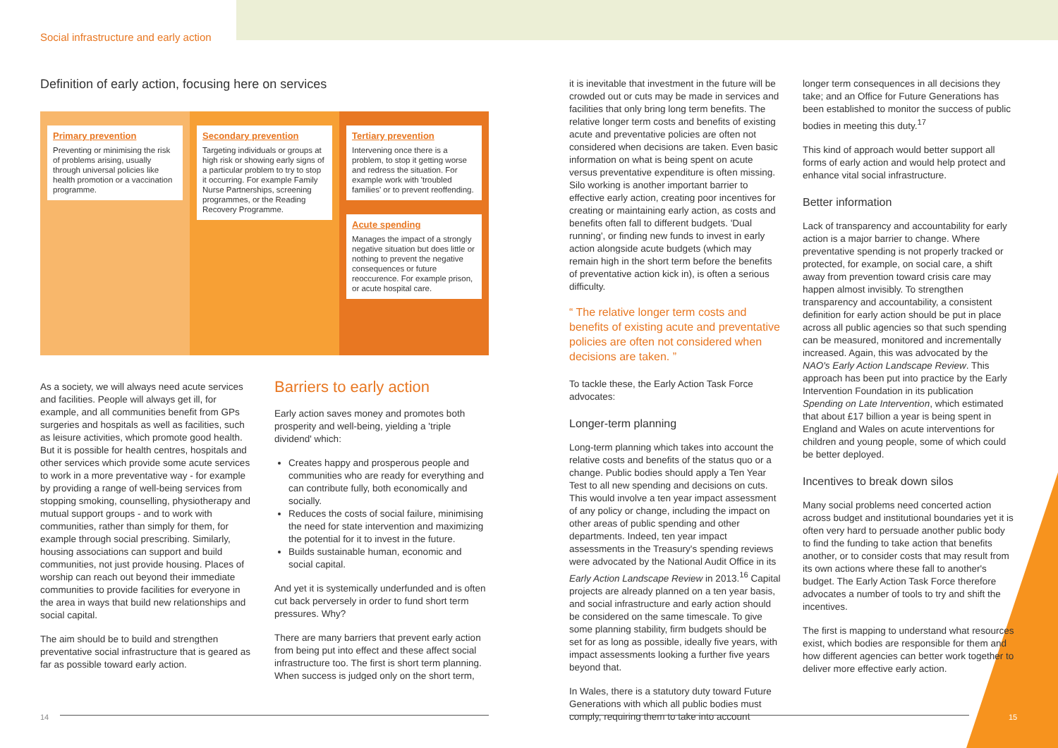Social infrastructure and early action
Definition of early action, focusing here on services
Primary prevention
Preventing or minimising the risk of problems arising, usually through universal policies like health promotion or a vaccination programme.
Secondary prevention
Targeting individuals or groups at high risk or showing early signs of a particular problem to try to stop it occurring. For example Family Nurse Partnerships, screening programmes, or the Reading Recovery Programme.
Tertiary prevention
Intervening once there is a problem, to stop it getting worse and redress the situation. For example work with 'troubled families' or to prevent reoffending.
Acute spending
Manages the impact of a strongly negative situation but does little or nothing to prevent the negative consequences or future reoccurence. For example prison, or acute hospital care.
As a society, we will always need acute services and facilities. People will always get ill, for example, and all communities benefit from GPs surgeries and hospitals as well as facilities, such as leisure activities, which promote good health. But it is possible for health centres, hospitals and other services which provide some acute services to work in a more preventative way - for example by providing a range of well-being services from stopping smoking, counselling, physiotherapy and mutual support groups - and to work with communities, rather than simply for them, for example through social prescribing. Similarly, housing associations can support and build communities, not just provide housing. Places of worship can reach out beyond their immediate communities to provide facilities for everyone in the area in ways that build new relationships and social capital.
The aim should be to build and strengthen preventative social infrastructure that is geared as far as possible toward early action.
Barriers to early action
Early action saves money and promotes both prosperity and well-being, yielding a 'triple dividend' which:
Creates happy and prosperous people and communities who are ready for everything and can contribute fully, both economically and socially.
Reduces the costs of social failure, minimising the need for state intervention and maximizing the potential for it to invest in the future.
Builds sustainable human, economic and social capital.
And yet it is systemically underfunded and is often cut back perversely in order to fund short term pressures. Why?
There are many barriers that prevent early action from being put into effect and these affect social infrastructure too. The first is short term planning. When success is judged only on the short term,
it is inevitable that investment in the future will be crowded out or cuts may be made in services and facilities that only bring long term benefits. The relative longer term costs and benefits of existing acute and preventative policies are often not considered when decisions are taken. Even basic information on what is being spent on acute versus preventative expenditure is often missing. Silo working is another important barrier to effective early action, creating poor incentives for creating or maintaining early action, as costs and benefits often fall to different budgets. 'Dual running', or finding new funds to invest in early action alongside acute budgets (which may remain high in the short term before the benefits of preventative action kick in), is often a serious difficulty.
“ The relative longer term costs and benefits of existing acute and preventative policies are often not considered when decisions are taken. ”
To tackle these, the Early Action Task Force advocates:
Longer-term planning
Long-term planning which takes into account the relative costs and benefits of the status quo or a change. Public bodies should apply a Ten Year Test to all new spending and decisions on cuts. This would involve a ten year impact assessment of any policy or change, including the impact on other areas of public spending and other departments. Indeed, ten year impact assessments in the Treasury's spending reviews were advocated by the National Audit Office in its Early Action Landscape Review in 2013.<sup>16</sup> Capital projects are already planned on a ten year basis, and social infrastructure and early action should be considered on the same timescale. To give some planning stability, firm budgets should be set for as long as possible, ideally five years, with impact assessments looking a further five years beyond that.
In Wales, there is a statutory duty toward Future Generations with which all public bodies must comply, requiring them to take into account
longer term consequences in all decisions they take; and an Office for Future Generations has been established to monitor the success of public bodies in meeting this duty.<sup>17</sup>
This kind of approach would better support all forms of early action and would help protect and enhance vital social infrastructure.
Better information
Lack of transparency and accountability for early action is a major barrier to change. Where preventative spending is not properly tracked or protected, for example, on social care, a shift away from prevention toward crisis care may happen almost invisibly. To strengthen transparency and accountability, a consistent definition for early action should be put in place across all public agencies so that such spending can be measured, monitored and incrementally increased. Again, this was advocated by the NAO's Early Action Landscape Review. This approach has been put into practice by the Early Intervention Foundation in its publication Spending on Late Intervention, which estimated that about £17 billion a year is being spent in England and Wales on acute interventions for children and young people, some of which could be better deployed.
Incentives to break down silos
Many social problems need concerted action across budget and institutional boundaries yet it is often very hard to persuade another public body to find the funding to take action that benefits another, or to consider costs that may result from its own actions where these fall to another's budget. The Early Action Task Force therefore advocates a number of tools to try and shift the incentives.
The first is mapping to understand what resources exist, which bodies are responsible for them and how different agencies can better work together to deliver more effective early action.
14 15